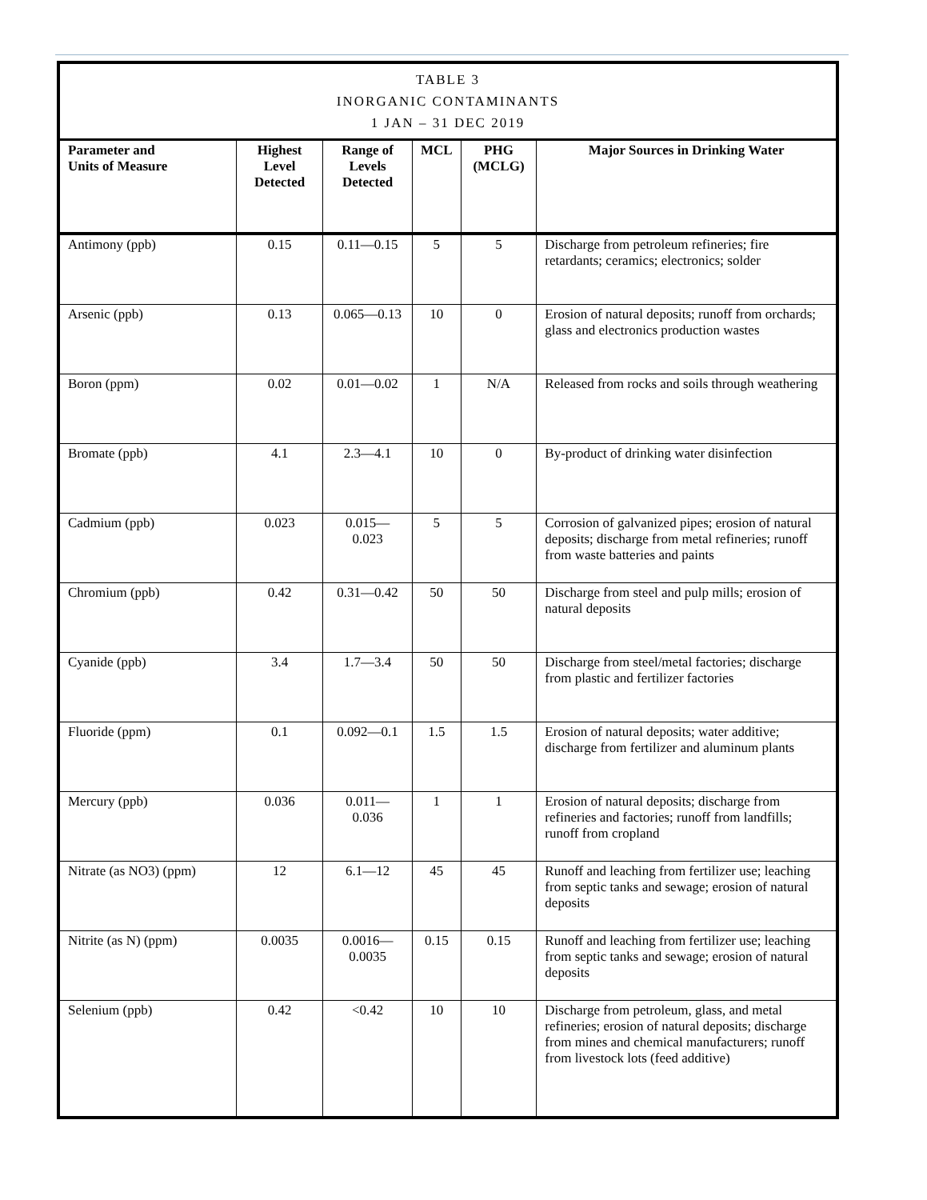| TABLE 3 INORGANIC CONTAMINANTS 1 JAN – 31 DEC 2019 | | | | | |
| Parameter and Units of Measure | Highest Level Detected | Range of Levels Detected | MCL | PHG (MCLG) | Major Sources in Drinking Water |
| Antimony (ppb) | 0.15 | 0.11—0.15 | 5 | 5 | Discharge from petroleum refineries; fire retardants; ceramics; electronics; solder |
| Arsenic (ppb) | 0.13 | 0.065—0.13 | 10 | 0 | Erosion of natural deposits; runoff from orchards; glass and electronics production wastes |
| Boron (ppm) | 0.02 | 0.01—0.02 | 1 | N/A | Released from rocks and soils through weathering |
| Bromate (ppb) | 4.1 | 2.3—4.1 | 10 | 0 | By-product of drinking water disinfection |
| Cadmium (ppb) | 0.023 | 0.015—0.023 | 5 | 5 | Corrosion of galvanized pipes; erosion of natural deposits; discharge from metal refineries; runoff from waste batteries and paints |
| Chromium (ppb) | 0.42 | 0.31—0.42 | 50 | 50 | Discharge from steel and pulp mills; erosion of natural deposits |
| Cyanide (ppb) | 3.4 | 1.7—3.4 | 50 | 50 | Discharge from steel/metal factories; discharge from plastic and fertilizer factories |
| Fluoride (ppm) | 0.1 | 0.092—0.1 | 1.5 | 1.5 | Erosion of natural deposits; water additive; discharge from fertilizer and aluminum plants |
| Mercury (ppb) | 0.036 | 0.011—0.036 | 1 | 1 | Erosion of natural deposits; discharge from refineries and factories; runoff from landfills; runoff from cropland |
| Nitrate (as NO3) (ppm) | 12 | 6.1—12 | 45 | 45 | Runoff and leaching from fertilizer use; leaching from septic tanks and sewage; erosion of natural deposits |
| Nitrite (as N) (ppm) | 0.0035 | 0.0016—0.0035 | 0.15 | 0.15 | Runoff and leaching from fertilizer use; leaching from septic tanks and sewage; erosion of natural deposits |
| Selenium (ppb) | 0.42 | <0.42 | 10 | 10 | Discharge from petroleum, glass, and metal refineries; erosion of natural deposits; discharge from mines and chemical manufacturers; runoff from livestock lots (feed additive) |